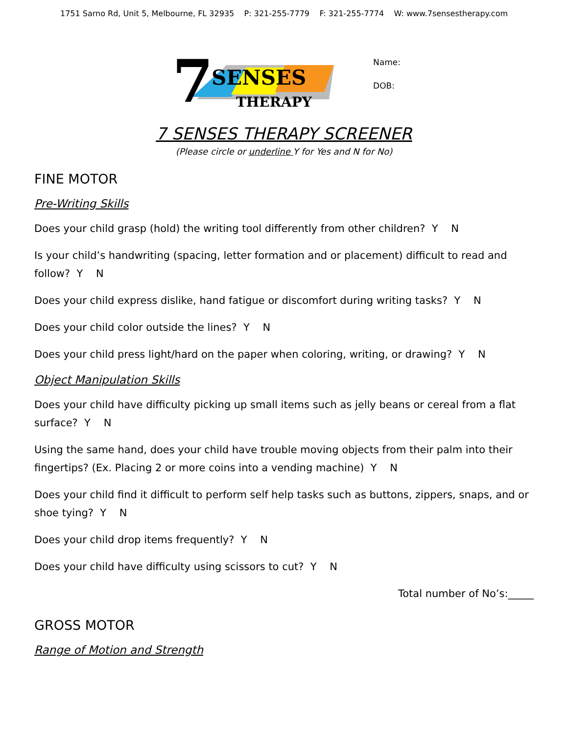1751 Sarno Rd, Unit 5, Melbourne, FL 32935 P: 321-255-7779 F: 321-255-7774 W: www.7sensestherapy.com
7
SENSES
THERAPY
Name:
DOB:
7 SENSES THERAPY SCREENER
(Please circle or underline Y for Yes and N for No)
FINE MOTOR
Pre-Writing Skills
Does your child grasp (hold) the writing tool differently from other children? Y N
Is your child’s handwriting (spacing, letter formation and or placement) difficult to read and follow? Y N
Does your child express dislike, hand fatigue or discomfort during writing tasks? Y N
Does your child color outside the lines? Y N
Does your child press light/hard on the paper when coloring, writing, or drawing? Y N
Object Manipulation Skills
Does your child have difficulty picking up small items such as jelly beans or cereal from a flat surface? Y N
Using the same hand, does your child have trouble moving objects from their palm into their fingertips? (Ex. Placing 2 or more coins into a vending machine) Y N
Does your child find it difficult to perform self help tasks such as buttons, zippers, snaps, and or shoe tying? Y N
Does your child drop items frequently? Y N
Does your child have difficulty using scissors to cut? Y N
Total number of No’s:_____
GROSS MOTOR
Range of Motion and Strength